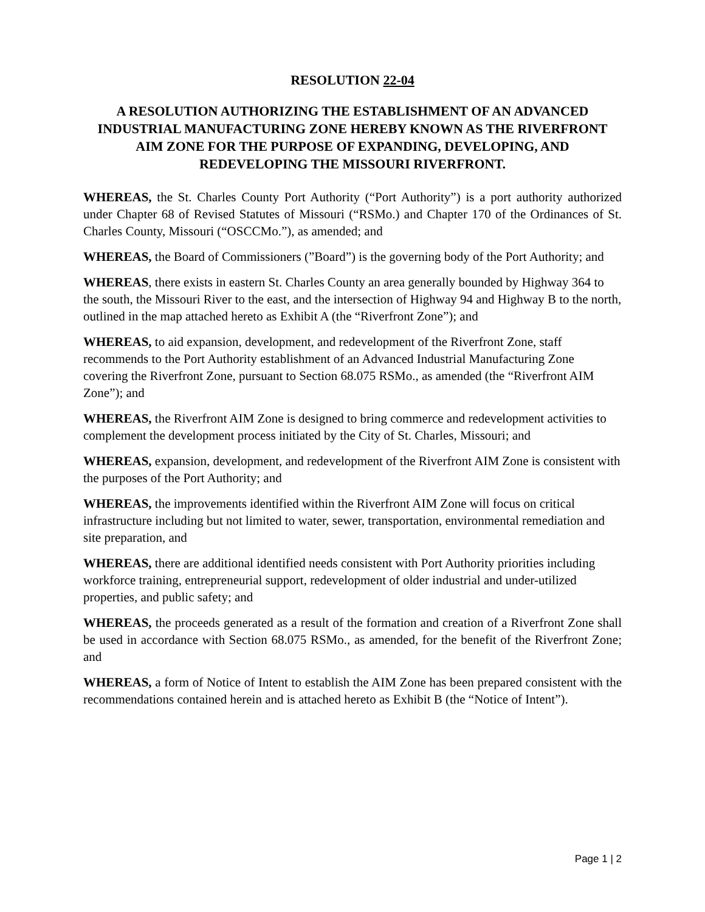RESOLUTION 22-04
A RESOLUTION AUTHORIZING THE ESTABLISHMENT OF AN ADVANCED INDUSTRIAL MANUFACTURING ZONE HEREBY KNOWN AS THE RIVERFRONT AIM ZONE FOR THE PURPOSE OF EXPANDING, DEVELOPING, AND REDEVELOPING THE MISSOURI RIVERFRONT.
WHEREAS, the St. Charles County Port Authority (“Port Authority”) is a port authority authorized under Chapter 68 of Revised Statutes of Missouri (“RSMo.) and Chapter 170 of the Ordinances of St. Charles County, Missouri (“OSCCMo.”), as amended; and
WHEREAS, the Board of Commissioners (”Board”) is the governing body of the Port Authority; and
WHEREAS, there exists in eastern St. Charles County an area generally bounded by Highway 364 to the south, the Missouri River to the east, and the intersection of Highway 94 and Highway B to the north, outlined in the map attached hereto as Exhibit A (the “Riverfront Zone”); and
WHEREAS, to aid expansion, development, and redevelopment of the Riverfront Zone, staff recommends to the Port Authority establishment of an Advanced Industrial Manufacturing Zone covering the Riverfront Zone, pursuant to Section 68.075 RSMo., as amended (the “Riverfront AIM Zone”); and
WHEREAS, the Riverfront AIM Zone is designed to bring commerce and redevelopment activities to complement the development process initiated by the City of St. Charles, Missouri; and
WHEREAS, expansion, development, and redevelopment of the Riverfront AIM Zone is consistent with the purposes of the Port Authority; and
WHEREAS, the improvements identified within the Riverfront AIM Zone will focus on critical infrastructure including but not limited to water, sewer, transportation, environmental remediation and site preparation, and
WHEREAS, there are additional identified needs consistent with Port Authority priorities including workforce training, entrepreneurial support, redevelopment of older industrial and under-utilized properties, and public safety; and
WHEREAS, the proceeds generated as a result of the formation and creation of a Riverfront Zone shall be used in accordance with Section 68.075 RSMo., as amended, for the benefit of the Riverfront Zone; and
WHEREAS, a form of Notice of Intent to establish the AIM Zone has been prepared consistent with the recommendations contained herein and is attached hereto as Exhibit B (the “Notice of Intent”).
Page 1 | 2